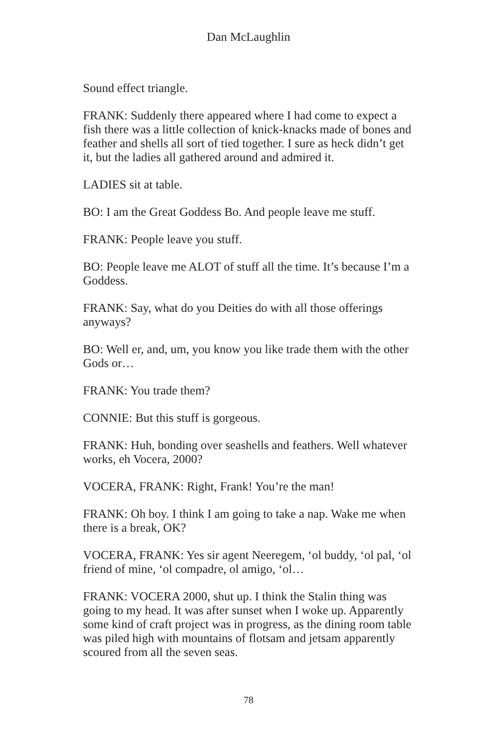Dan McLaughlin
Sound effect triangle.
FRANK: Suddenly there appeared where I had come to expect a fish there was a little collection of knick-knacks made of bones and feather and shells all sort of tied together. I sure as heck didn’t get it, but the ladies all gathered around and admired it.
LADIES sit at table.
BO: I am the Great Goddess Bo. And people leave me stuff.
FRANK: People leave you stuff.
BO: People leave me ALOT of stuff all the time. It’s because I’m a Goddess.
FRANK: Say, what do you Deities do with all those offerings anyways?
BO: Well er, and, um, you know you like trade them with the other Gods or…
FRANK: You trade them?
CONNIE: But this stuff is gorgeous.
FRANK: Huh, bonding over seashells and feathers. Well whatever works, eh Vocera, 2000?
VOCERA, FRANK: Right, Frank! You’re the man!
FRANK: Oh boy. I think I am going to take a nap. Wake me when there is a break, OK?
VOCERA, FRANK: Yes sir agent Neeregem, ‘ol buddy, ‘ol pal, ‘ol friend of mine, ‘ol compadre, ol amigo, ‘ol…
FRANK: VOCERA 2000, shut up. I think the Stalin thing was going to my head. It was after sunset when I woke up. Apparently some kind of craft project was in progress, as the dining room table was piled high with mountains of flotsam and jetsam apparently scoured from all the seven seas.
78